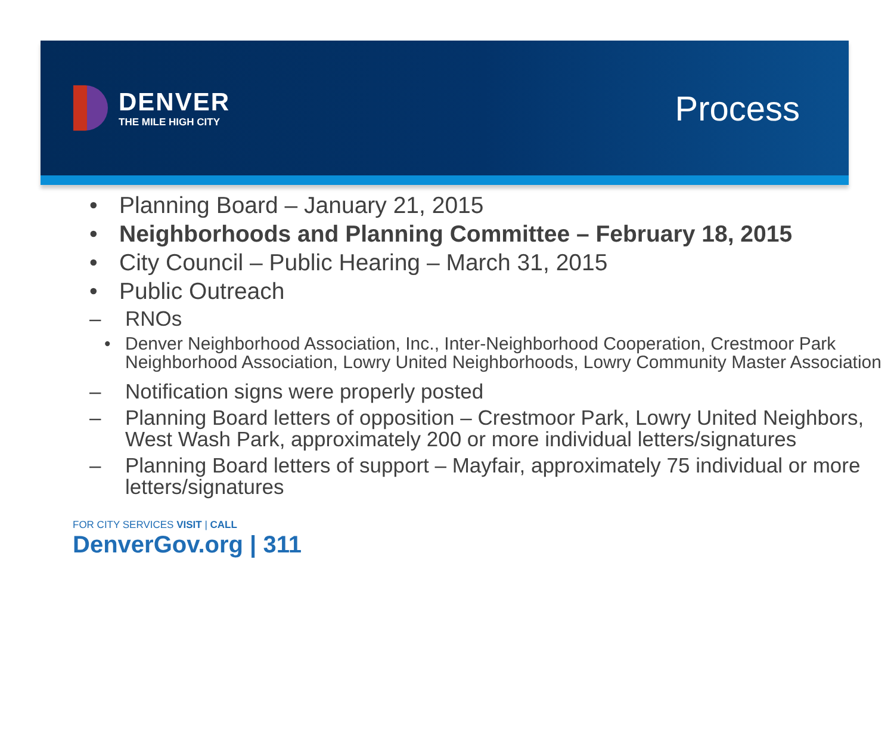DENVER
THE MILE HIGH CITY
Process
• Planning Board – January 21, 2015
• Neighborhoods and Planning Committee – February 18, 2015
• City Council – Public Hearing – March 31, 2015
• Public Outreach
– RNOs
• Denver Neighborhood Association, Inc., Inter-Neighborhood Cooperation, Crestmoor Park Neighborhood Association, Lowry United Neighborhoods, Lowry Community Master Association
– Notification signs were properly posted
– Planning Board letters of opposition – Crestmoor Park, Lowry United Neighbors, West Wash Park, approximately 200 or more individual letters/signatures
– Planning Board letters of support – Mayfair, approximately 75 individual or more letters/signatures
FOR CITY SERVICES VISIT | CALL
DenverGov.org | 311